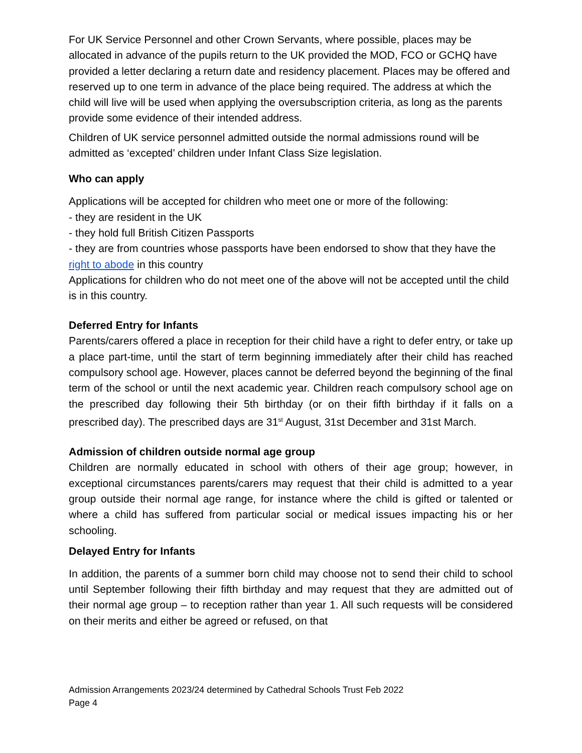For UK Service Personnel and other Crown Servants, where possible, places may be allocated in advance of the pupils return to the UK provided the MOD, FCO or GCHQ have provided a letter declaring a return date and residency placement. Places may be offered and reserved up to one term in advance of the place being required. The address at which the child will live will be used when applying the oversubscription criteria, as long as the parents provide some evidence of their intended address.
Children of UK service personnel admitted outside the normal admissions round will be admitted as ‘excepted’ children under Infant Class Size legislation.
Who can apply
Applications will be accepted for children who meet one or more of the following:
- they are resident in the UK
- they hold full British Citizen Passports
- they are from countries whose passports have been endorsed to show that they have the right to abode in this country
Applications for children who do not meet one of the above will not be accepted until the child is in this country.
Deferred Entry for Infants
Parents/carers offered a place in reception for their child have a right to defer entry, or take up a place part-time, until the start of term beginning immediately after their child has reached compulsory school age. However, places cannot be deferred beyond the beginning of the final term of the school or until the next academic year. Children reach compulsory school age on the prescribed day following their 5th birthday (or on their fifth birthday if it falls on a prescribed day). The prescribed days are 31<sup>st</sup> August, 31st December and 31st March.
Admission of children outside normal age group
Children are normally educated in school with others of their age group; however, in exceptional circumstances parents/carers may request that their child is admitted to a year group outside their normal age range, for instance where the child is gifted or talented or where a child has suffered from particular social or medical issues impacting his or her schooling.
Delayed Entry for Infants
In addition, the parents of a summer born child may choose not to send their child to school until September following their fifth birthday and may request that they are admitted out of their normal age group – to reception rather than year 1. All such requests will be considered on their merits and either be agreed or refused, on that
Admission Arrangements 2023/24 determined by Cathedral Schools Trust Feb 2022
Page 4